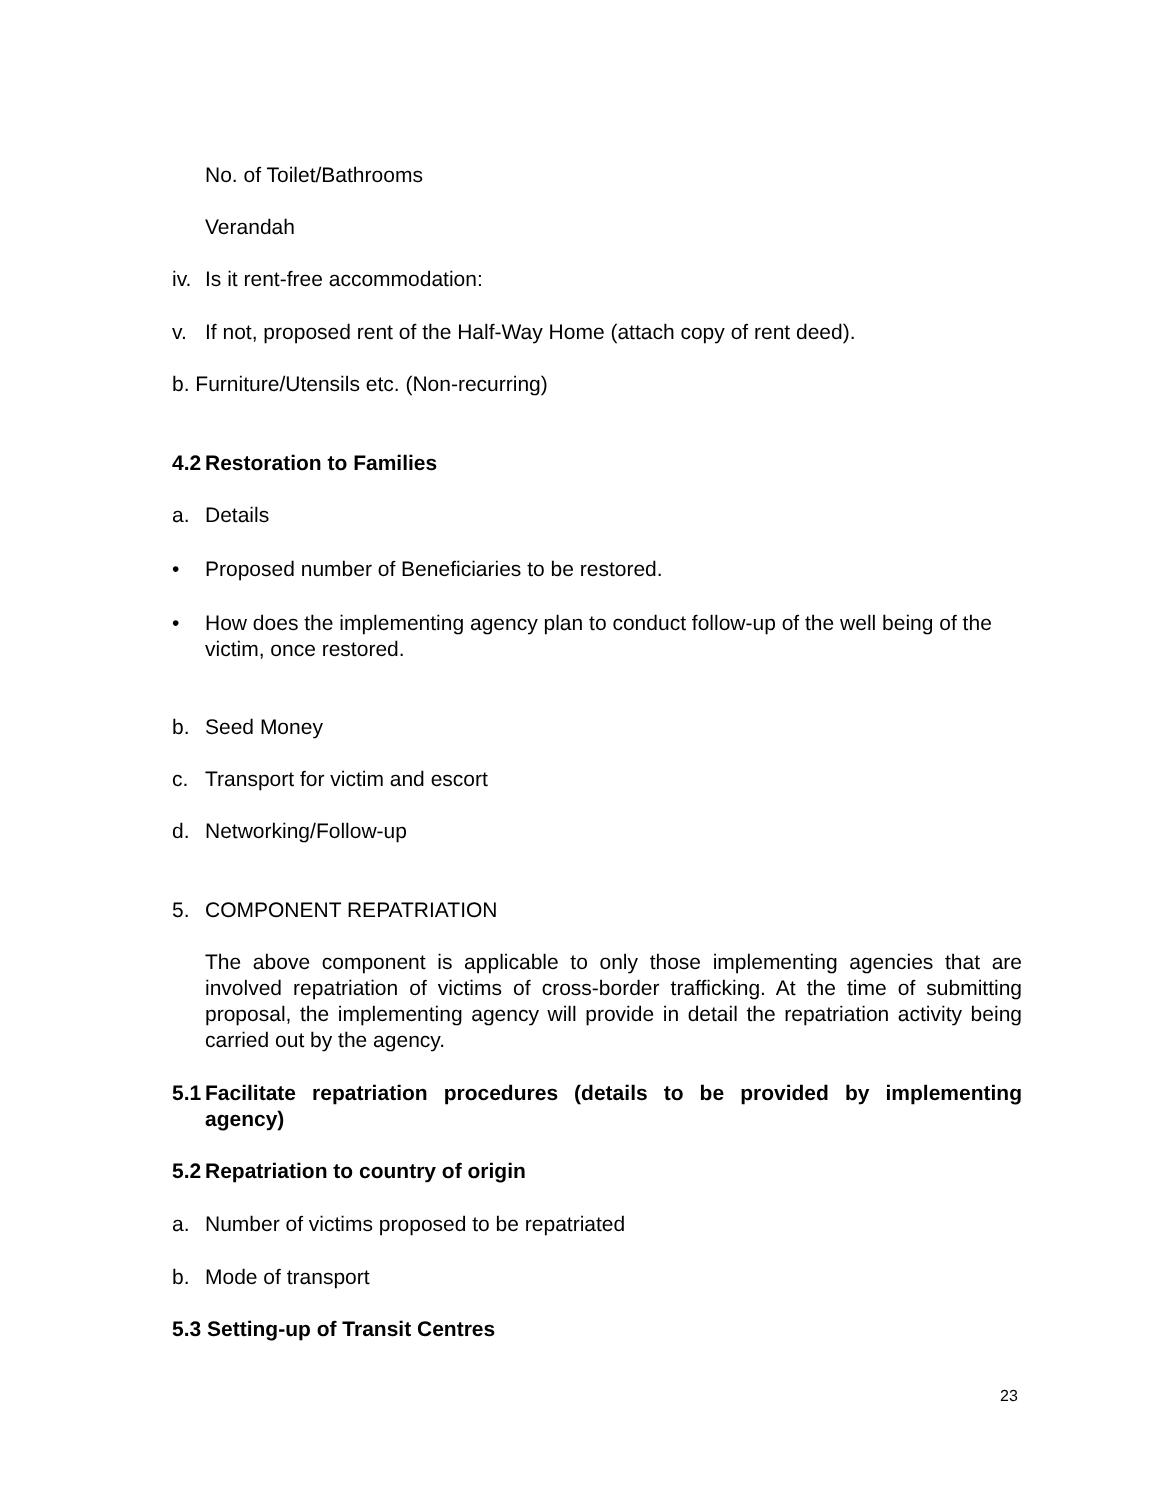No. of Toilet/Bathrooms
Verandah
iv. Is it rent-free accommodation:
v. If not, proposed rent of the Half-Way Home (attach copy of rent deed).
b. Furniture/Utensils etc. (Non-recurring)
4.2 Restoration to Families
a. Details
• Proposed number of Beneficiaries to be restored.
• How does the implementing agency plan to conduct follow-up of the well being of the victim, once restored.
b. Seed Money
c. Transport for victim and escort
d. Networking/Follow-up
5. COMPONENT REPATRIATION
The above component is applicable to only those implementing agencies that are involved repatriation of victims of cross-border trafficking. At the time of submitting proposal, the implementing agency will provide in detail the repatriation activity being carried out by the agency.
5.1 Facilitate repatriation procedures (details to be provided by implementing agency)
5.2 Repatriation to country of origin
a. Number of victims proposed to be repatriated
b. Mode of transport
5.3 Setting-up of Transit Centres
23